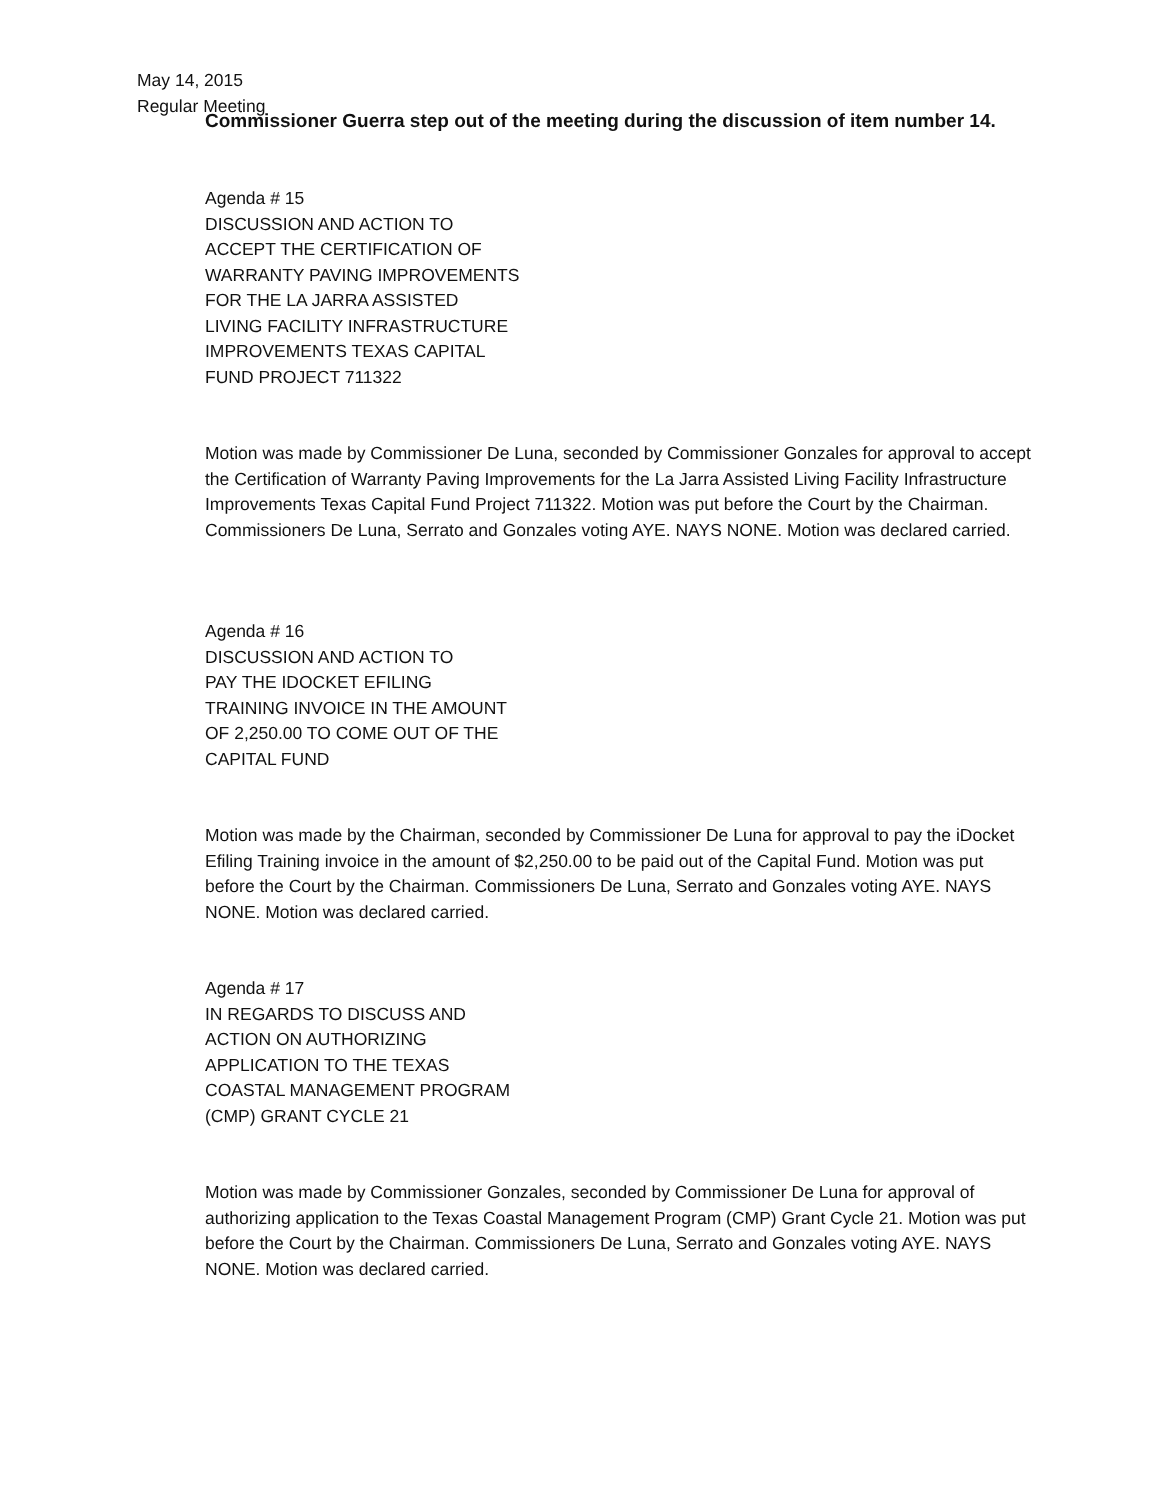May 14, 2015
Regular Meeting
Commissioner Guerra step out of the meeting during the discussion of item number 14.
Agenda # 15
DISCUSSION AND ACTION TO
ACCEPT THE CERTIFICATION OF
WARRANTY PAVING IMPROVEMENTS
FOR THE LA JARRA ASSISTED
LIVING FACILITY INFRASTRUCTURE
IMPROVEMENTS TEXAS CAPITAL
FUND PROJECT 711322
Motion was made by Commissioner De Luna, seconded by Commissioner Gonzales for approval to accept the Certification of Warranty Paving Improvements for the La Jarra Assisted Living Facility Infrastructure Improvements Texas Capital Fund Project 711322. Motion was put before the Court by the Chairman. Commissioners De Luna, Serrato and Gonzales voting AYE. NAYS NONE. Motion was declared carried.
Agenda # 16
DISCUSSION AND ACTION TO
PAY THE IDOCKET EFILING
TRAINING INVOICE IN THE AMOUNT
OF 2,250.00 TO COME OUT OF THE
CAPITAL FUND
Motion was made by the Chairman, seconded by Commissioner De Luna for approval to pay the iDocket Efiling Training invoice in the amount of $2,250.00 to be paid out of the Capital Fund. Motion was put before the Court by the Chairman. Commissioners De Luna, Serrato and Gonzales voting AYE. NAYS NONE. Motion was declared carried.
Agenda # 17
IN REGARDS TO DISCUSS AND
ACTION ON AUTHORIZING
APPLICATION TO THE TEXAS
COASTAL MANAGEMENT PROGRAM
(CMP) GRANT CYCLE 21
Motion was made by Commissioner Gonzales, seconded by Commissioner De Luna for approval of authorizing application to the Texas Coastal Management Program (CMP) Grant Cycle 21. Motion was put before the Court by the Chairman. Commissioners De Luna, Serrato and Gonzales voting AYE. NAYS NONE. Motion was declared carried.